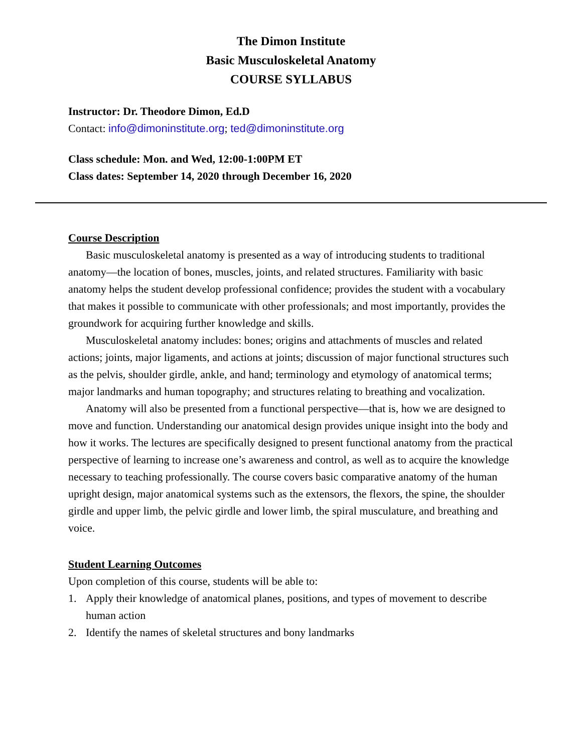The Dimon Institute
Basic Musculoskeletal Anatomy
COURSE SYLLABUS
Instructor: Dr. Theodore Dimon, Ed.D
Contact: info@dimoninstitute.org; ted@dimoninstitute.org
Class schedule: Mon. and Wed, 12:00-1:00PM ET
Class dates: September 14, 2020 through December 16, 2020
Course Description
Basic musculoskeletal anatomy is presented as a way of introducing students to traditional anatomy—the location of bones, muscles, joints, and related structures. Familiarity with basic anatomy helps the student develop professional confidence; provides the student with a vocabulary that makes it possible to communicate with other professionals; and most importantly, provides the groundwork for acquiring further knowledge and skills.
Musculoskeletal anatomy includes: bones; origins and attachments of muscles and related actions; joints, major ligaments, and actions at joints; discussion of major functional structures such as the pelvis, shoulder girdle, ankle, and hand; terminology and etymology of anatomical terms; major landmarks and human topography; and structures relating to breathing and vocalization.
Anatomy will also be presented from a functional perspective—that is, how we are designed to move and function. Understanding our anatomical design provides unique insight into the body and how it works. The lectures are specifically designed to present functional anatomy from the practical perspective of learning to increase one’s awareness and control, as well as to acquire the knowledge necessary to teaching professionally. The course covers basic comparative anatomy of the human upright design, major anatomical systems such as the extensors, the flexors, the spine, the shoulder girdle and upper limb, the pelvic girdle and lower limb, the spiral musculature, and breathing and voice.
Student Learning Outcomes
Upon completion of this course, students will be able to:
1. Apply their knowledge of anatomical planes, positions, and types of movement to describe human action
2. Identify the names of skeletal structures and bony landmarks